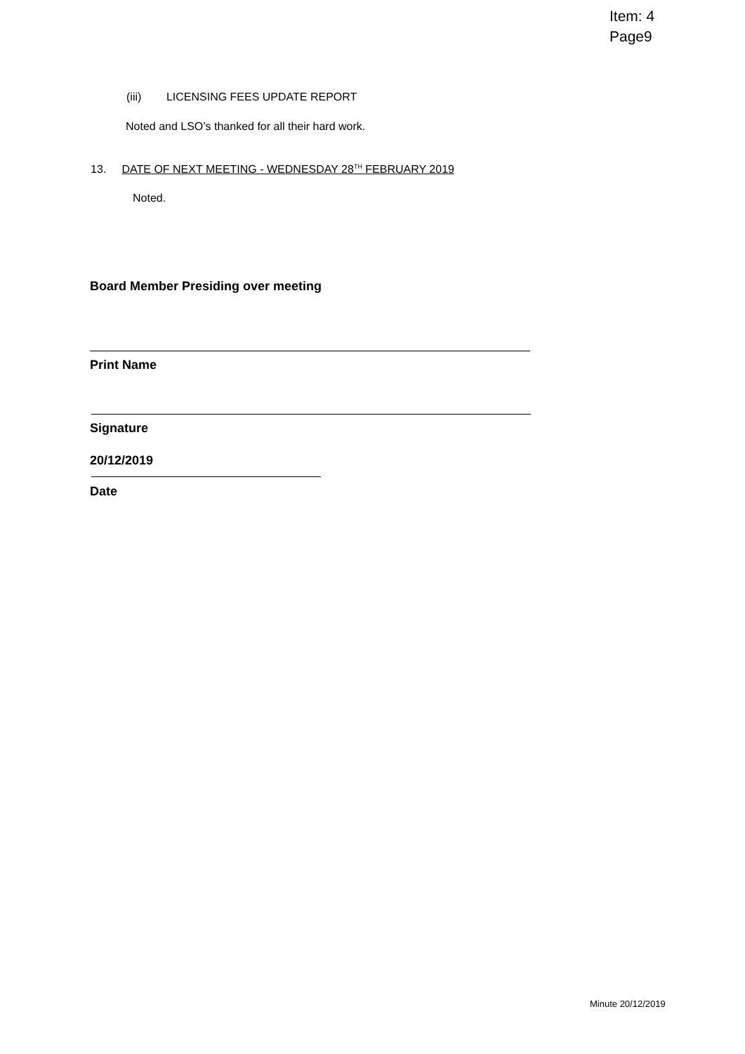Item: 4
Page9
(iii) LICENSING FEES UPDATE REPORT
Noted and LSO’s thanked for all their hard work.
13. DATE OF NEXT MEETING - WEDNESDAY 28<sup>TH</sup> FEBRUARY 2019
Noted.
Board Member Presiding over meeting
Print Name
Signature
20/12/2019
Date
Minute 20/12/2019